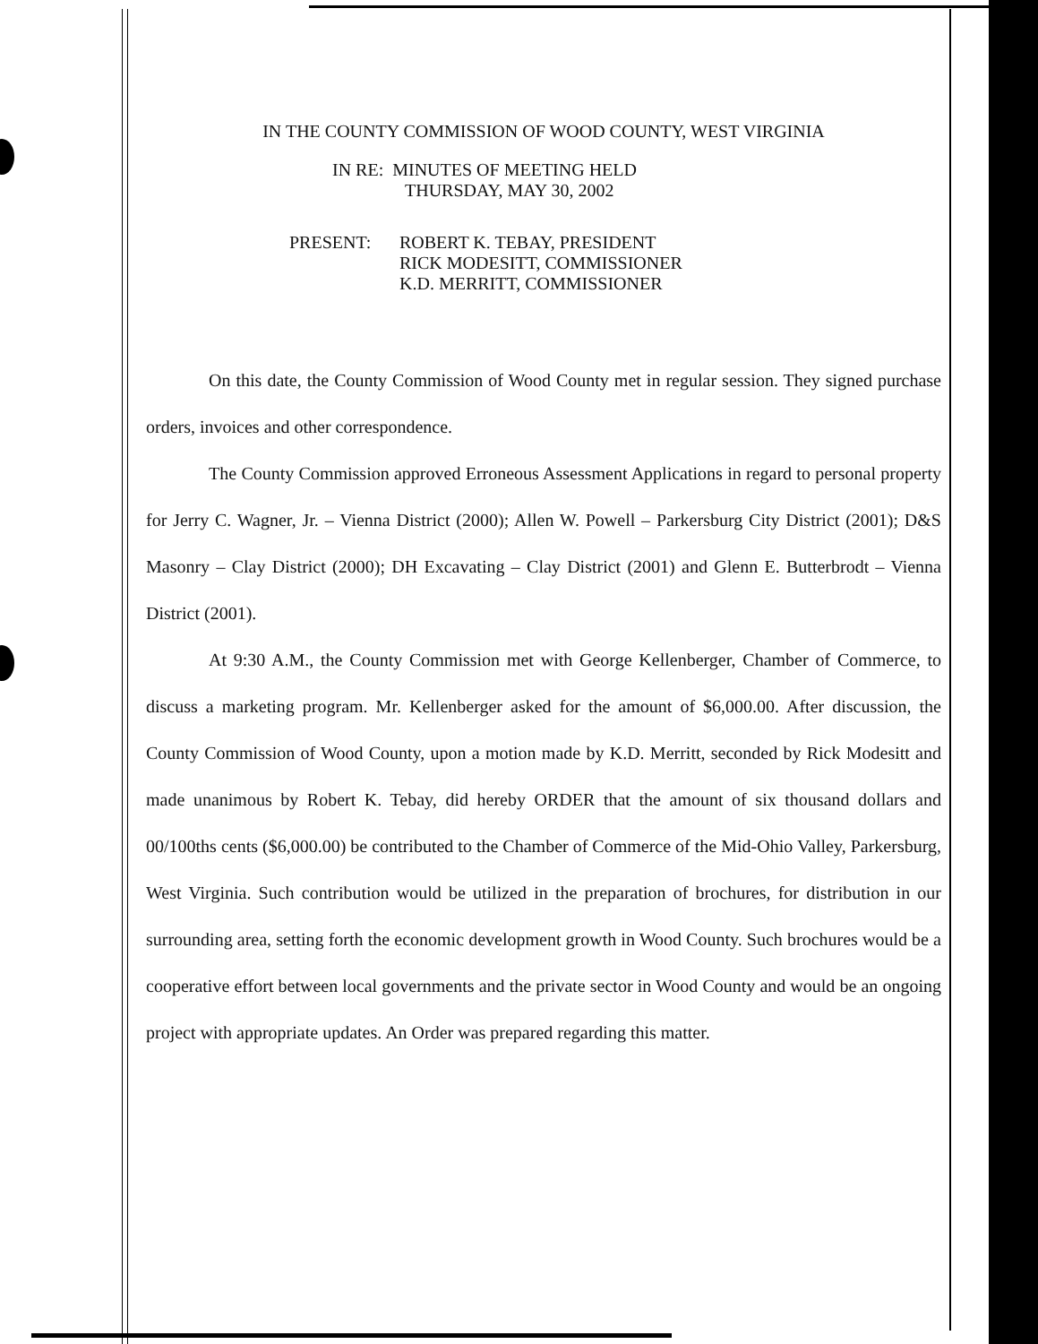IN THE COUNTY COMMISSION OF WOOD COUNTY, WEST VIRGINIA
IN RE: MINUTES OF MEETING HELD
THURSDAY, MAY 30, 2002
PRESENT: ROBERT K. TEBAY, PRESIDENT
RICK MODESITT, COMMISSIONER
K.D. MERRITT, COMMISSIONER
On this date, the County Commission of Wood County met in regular session. They signed purchase orders, invoices and other correspondence.
The County Commission approved Erroneous Assessment Applications in regard to personal property for Jerry C. Wagner, Jr. – Vienna District (2000); Allen W. Powell – Parkersburg City District (2001); D&S Masonry – Clay District (2000); DH Excavating – Clay District (2001) and Glenn E. Butterbrodt – Vienna District (2001).
At 9:30 A.M., the County Commission met with George Kellenberger, Chamber of Commerce, to discuss a marketing program. Mr. Kellenberger asked for the amount of $6,000.00. After discussion, the County Commission of Wood County, upon a motion made by K.D. Merritt, seconded by Rick Modesitt and made unanimous by Robert K. Tebay, did hereby ORDER that the amount of six thousand dollars and 00/100ths cents ($6,000.00) be contributed to the Chamber of Commerce of the Mid-Ohio Valley, Parkersburg, West Virginia. Such contribution would be utilized in the preparation of brochures, for distribution in our surrounding area, setting forth the economic development growth in Wood County. Such brochures would be a cooperative effort between local governments and the private sector in Wood County and would be an ongoing project with appropriate updates. An Order was prepared regarding this matter.